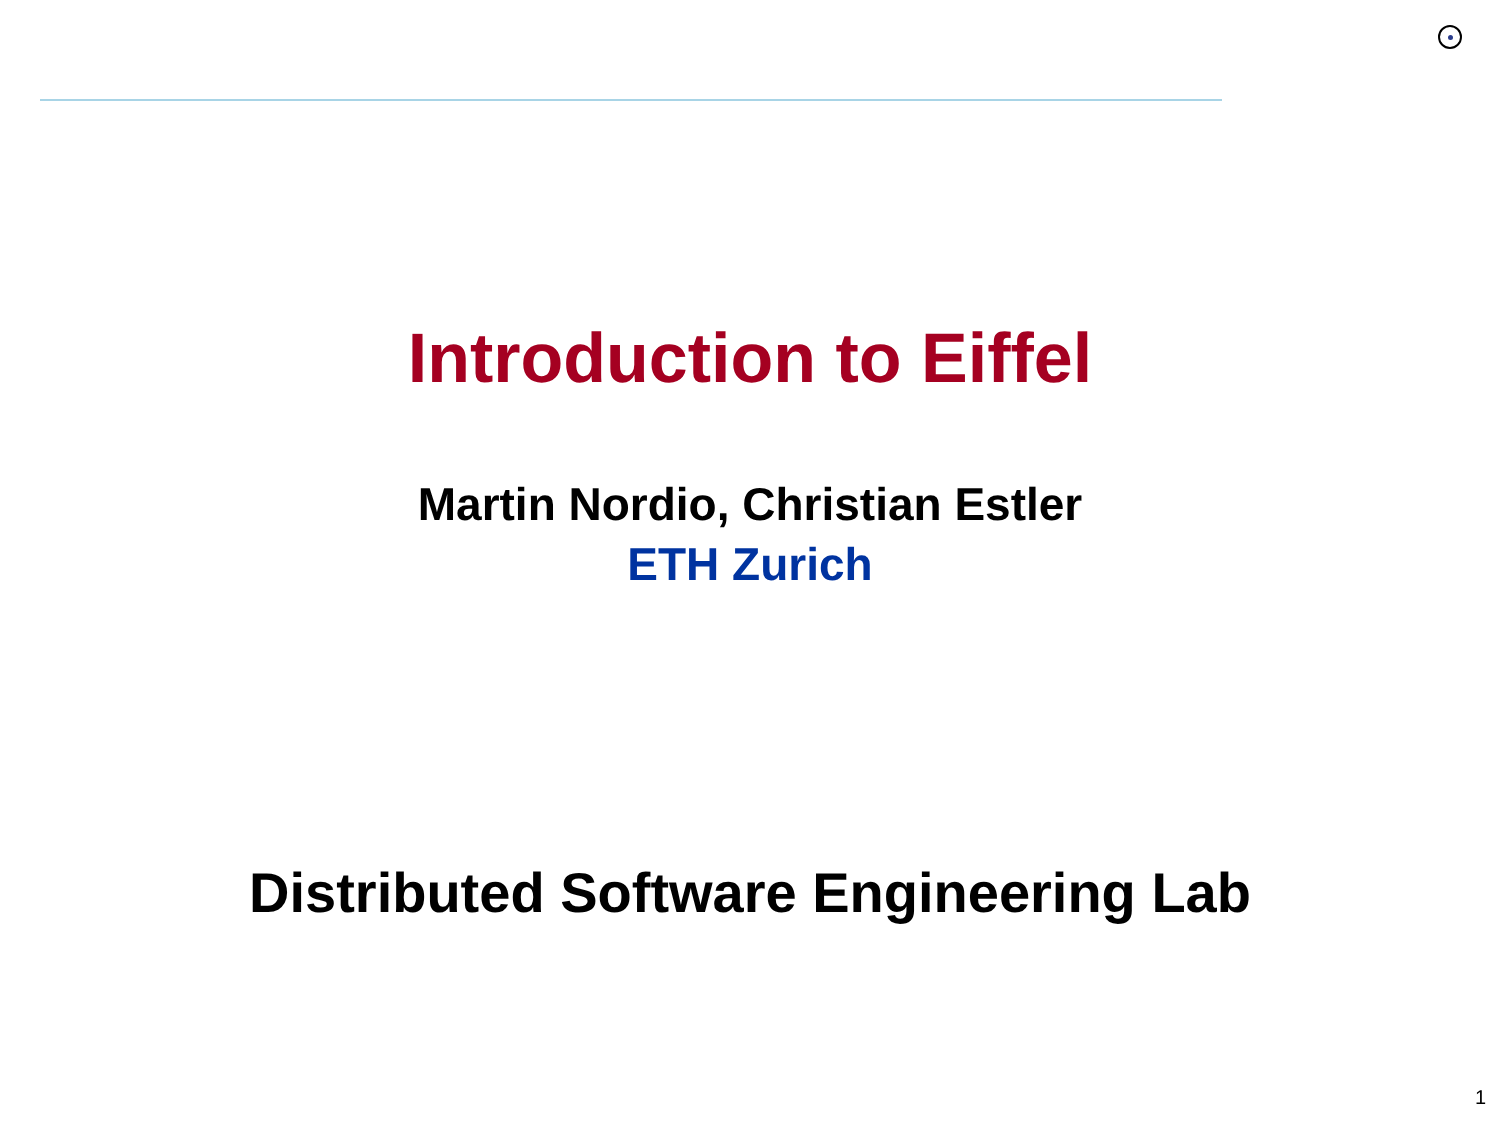Introduction to Eiffel
Martin Nordio, Christian Estler
ETH Zurich
Distributed Software Engineering Lab
1